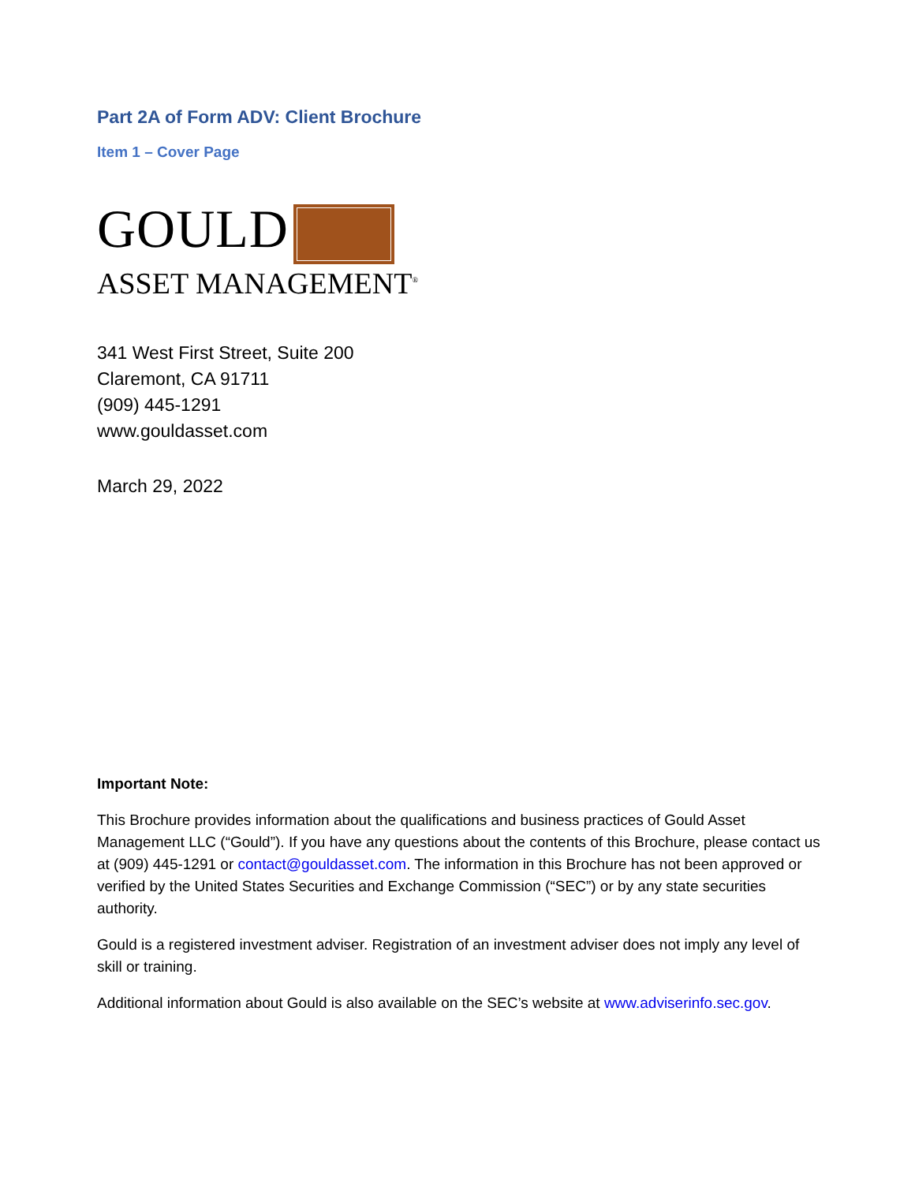Part 2A of Form ADV: Client Brochure
Item 1 – Cover Page
GOULD
ASSET MANAGEMENT<sup>®</sup>
341 West First Street, Suite 200
Claremont, CA 91711
(909) 445-1291
www.gouldasset.com
March 29, 2022
Important Note:
This Brochure provides information about the qualifications and business practices of Gould Asset Management LLC (“Gould”). If you have any questions about the contents of this Brochure, please contact us at (909) 445-1291 or contact@gouldasset.com. The information in this Brochure has not been approved or verified by the United States Securities and Exchange Commission (“SEC”) or by any state securities authority.
Gould is a registered investment adviser. Registration of an investment adviser does not imply any level of skill or training.
Additional information about Gould is also available on the SEC’s website at www.adviserinfo.sec.gov.